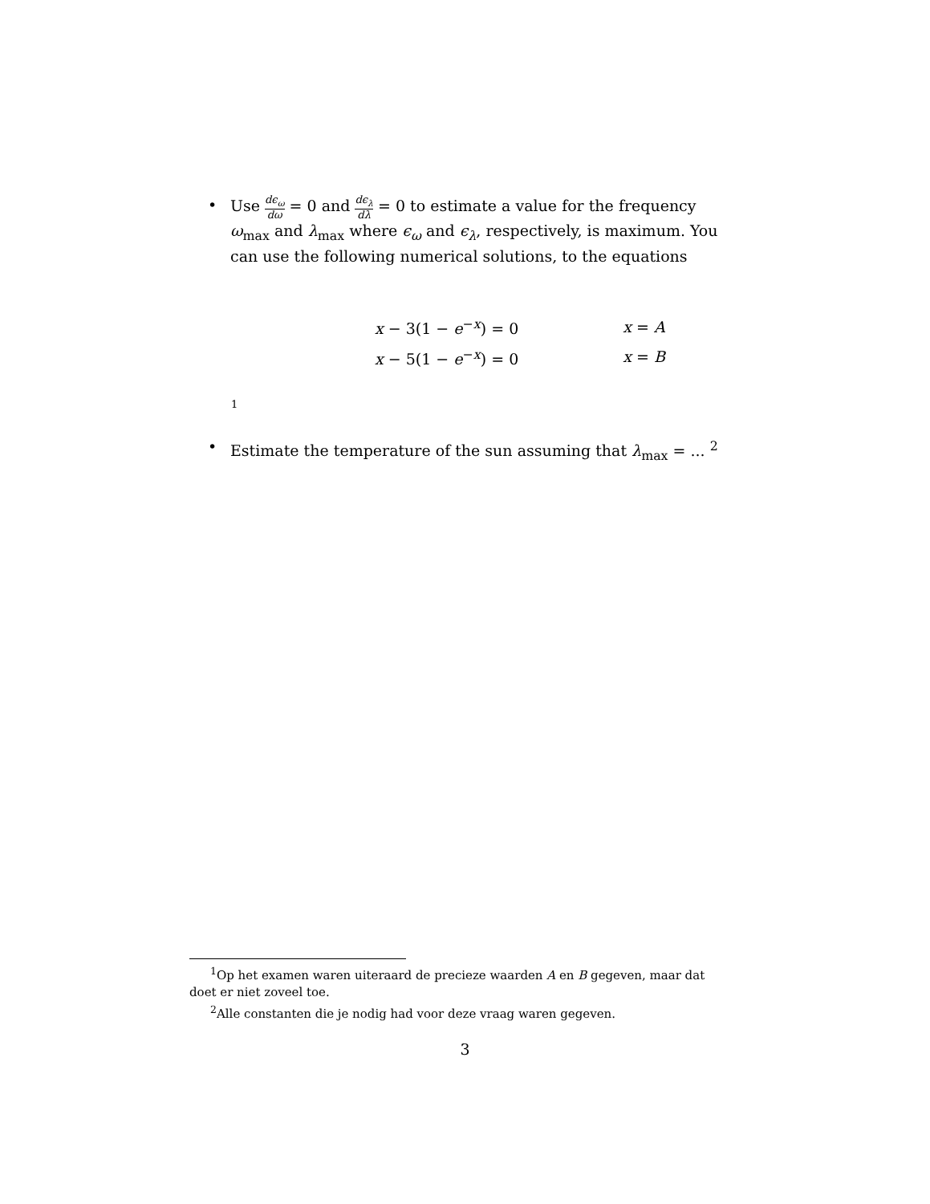• Use dϵ<sub>ω</sub> dω = 0 and dϵ<sub>λ</sub> dλ = 0 to estimate a value for the frequency ω<sub>max</sub> and λ<sub>max</sub> where ϵ<sub>ω</sub> and ϵ<sub>λ</sub>, respectively, is maximum. You can use the following numerical solutions, to the equations
| x − 3(1 − e<sup>−x</sup>) = 0 | x = A |
| x − 5(1 − e<sup>−x</sup>) = 0 | x = B |
1
• Estimate the temperature of the sun assuming that λ<sub>max</sub> = ... <sup>2</sup>
<sup>1</sup> Op het examen waren uiteraard de precieze waarden A en B gegeven, maar dat doet er niet zoveel toe.
<sup>2</sup> Alle constanten die je nodig had voor deze vraag waren gegeven.
3